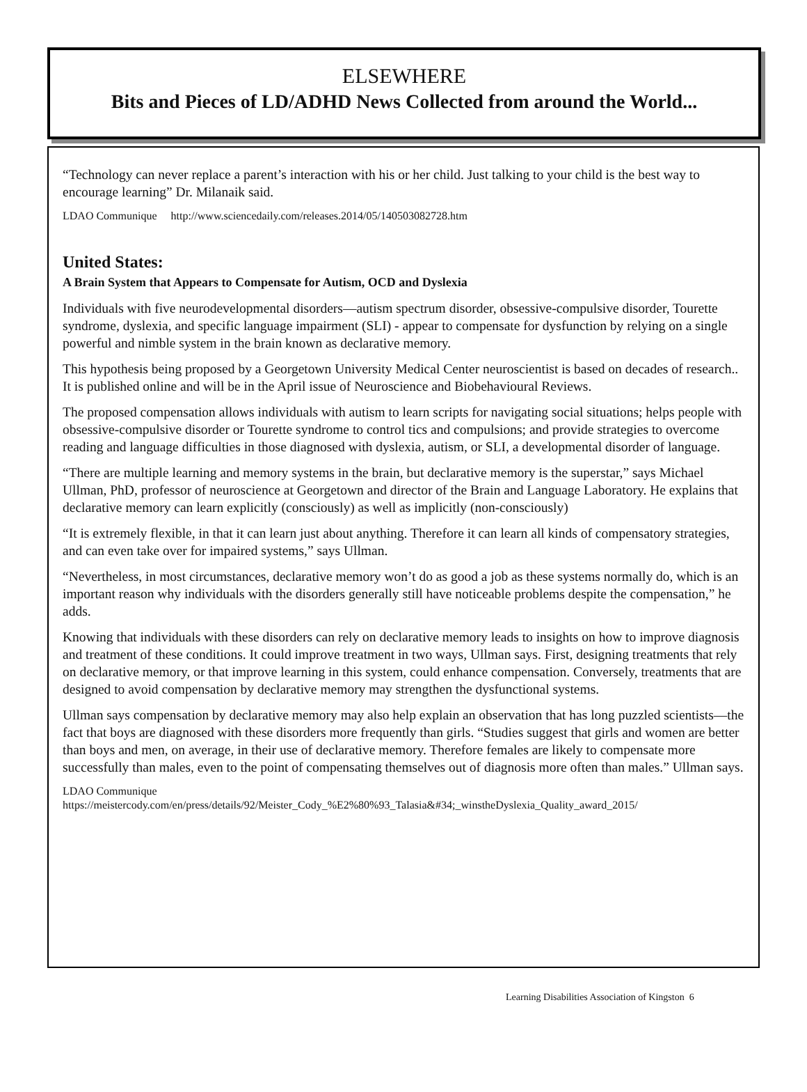ELSEWHERE
Bits and Pieces of LD/ADHD News Collected from around the World...
“Technology can never replace a parent’s interaction with his or her child. Just talking to your child is the best way to encourage learning” Dr. Milanaik said.
LDAO Communique http://www.sciencedaily.com/releases.2014/05/140503082728.htm
United States:
A Brain System that Appears to Compensate for Autism, OCD and Dyslexia
Individuals with five neurodevelopmental disorders—autism spectrum disorder, obsessive-compulsive disorder, Tourette syndrome, dyslexia, and specific language impairment (SLI) - appear to compensate for dysfunction by relying on a single powerful and nimble system in the brain known as declarative memory.
This hypothesis being proposed by a Georgetown University Medical Center neuroscientist is based on decades of research.. It is published online and will be in the April issue of Neuroscience and Biobehavioural Reviews.
The proposed compensation allows individuals with autism to learn scripts for navigating social situations; helps people with obsessive-compulsive disorder or Tourette syndrome to control tics and compulsions; and provide strategies to overcome reading and language difficulties in those diagnosed with dyslexia, autism, or SLI, a developmental disorder of language.
“There are multiple learning and memory systems in the brain, but declarative memory is the superstar,” says Michael Ullman, PhD, professor of neuroscience at Georgetown and director of the Brain and Language Laboratory. He explains that declarative memory can learn explicitly (consciously) as well as implicitly (non-consciously)
“It is extremely flexible, in that it can learn just about anything. Therefore it can learn all kinds of compensatory strategies, and can even take over for impaired systems,” says Ullman.
“Nevertheless, in most circumstances, declarative memory won’t do as good a job as these systems normally do, which is an important reason why individuals with the disorders generally still have noticeable problems despite the compensation,” he adds.
Knowing that individuals with these disorders can rely on declarative memory leads to insights on how to improve diagnosis and treatment of these conditions. It could improve treatment in two ways, Ullman says. First, designing treatments that rely on declarative memory, or that improve learning in this system, could enhance compensation. Conversely, treatments that are designed to avoid compensation by declarative memory may strengthen the dysfunctional systems.
Ullman says compensation by declarative memory may also help explain an observation that has long puzzled scientists—the fact that boys are diagnosed with these disorders more frequently than girls. “Studies suggest that girls and women are better than boys and men, on average, in their use of declarative memory. Therefore females are likely to compensate more successfully than males, even to the point of compensating themselves out of diagnosis more often than males.” Ullman says.
LDAO Communique
https://meistercody.com/en/press/details/92/Meister_Cody_%E2%80%93_Talasia&#34;_winstheDyslexia_Quality_award_2015/
Learning Disabilities Association of Kingston 6